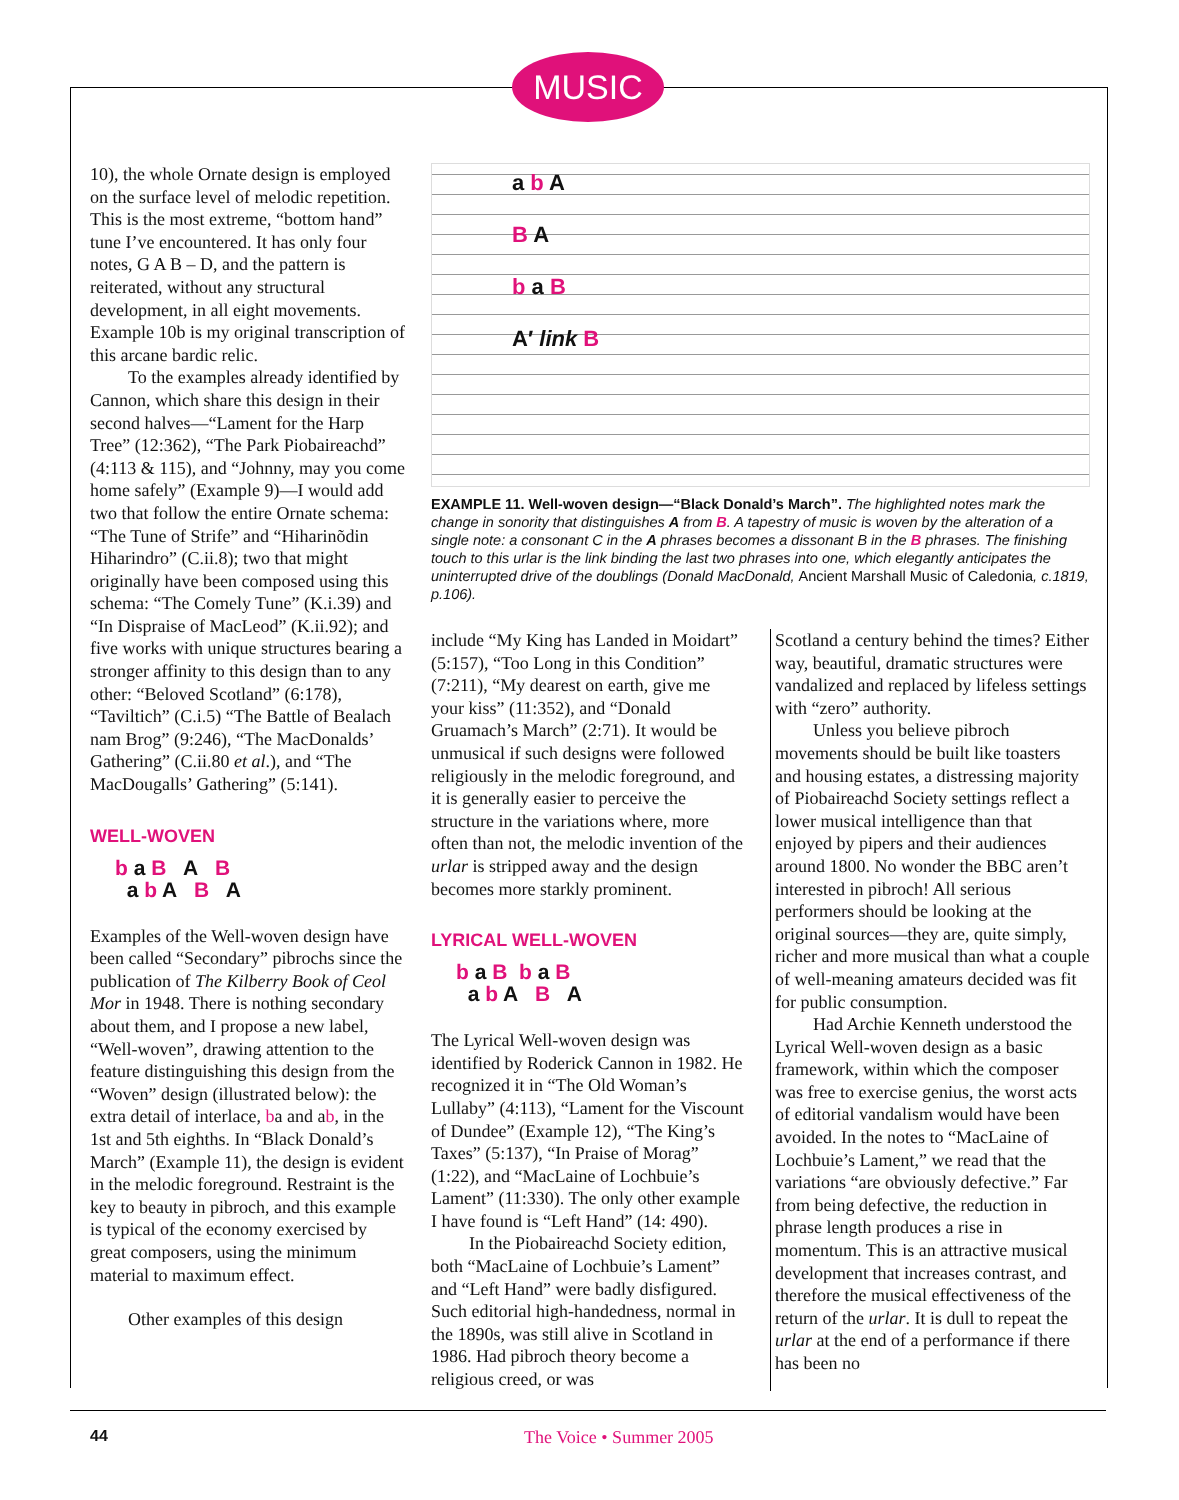MUSIC
10), the whole Ornate design is employed on the surface level of melodic repetition. This is the most extreme, “bottom hand” tune I’ve encountered. It has only four notes, G A B – D, and the pattern is reiterated, without any structural development, in all eight movements. Example 10b is my original transcription of this arcane bardic relic.
To the examples already identified by Cannon, which share this design in their second halves—“Lament for the Harp Tree” (12:362), “The Park Piobaireachd” (4:113 & 115), and “Johnny, may you come home safely” (Example 9)—I would add two that follow the entire Ornate schema: “The Tune of Strife” and “Hiharinõdin Hiharindro” (C.ii.8); two that might originally have been composed using this schema: “The Comely Tune” (K.i.39) and “In Dispraise of MacLeod” (K.ii.92); and five works with unique structures bearing a stronger affinity to this design than to any other: “Beloved Scotland” (6:178), “Taviltich” (C.i.5) “The Battle of Bealach nam Brog” (9:246), “The MacDonalds’ Gathering” (C.ii.80 et al.), and “The MacDougalls’ Gathering” (5:141).
WELL-WOVEN
b a B A B a b A B A
Examples of the Well-woven design have been called “Secondary” pibrochs since the publication of The Kilberry Book of Ceol Mor in 1948. There is nothing secondary about them, and I propose a new label, “Well-woven”, drawing attention to the feature distinguishing this design from the “Woven” design (illustrated below): the extra detail of interlace, ba and ab, in the 1st and 5th eighths. In “Black Donald’s March” (Example 11), the design is evident in the melodic foreground. Restraint is the key to beauty in pibroch, and this example is typical of the economy exercised by great composers, using the minimum material to maximum effect.
Other examples of this design
a b A
B A
b a B
A′ link B
EXAMPLE 11. Well-woven design—“Black Donald’s March”. The highlighted notes mark the change in sonority that distinguishes A from B. A tapestry of music is woven by the alteration of a single note: a consonant C in the A phrases becomes a dissonant B in the B phrases. The finishing touch to this urlar is the link binding the last two phrases into one, which elegantly anticipates the uninterrupted drive of the doublings (Donald MacDonald, Ancient Marshall Music of Caledonia, c.1819, p.106).
include “My King has Landed in Moidart” (5:157), “Too Long in this Condition” (7:211), “My dearest on earth, give me your kiss” (11:352), and “Donald Gruamach’s March” (2:71). It would be unmusical if such designs were followed religiously in the melodic foreground, and it is generally easier to perceive the structure in the variations where, more often than not, the melodic invention of the urlar is stripped away and the design becomes more starkly prominent.
LYRICAL WELL-WOVEN
b a B b a B a b A B A
The Lyrical Well-woven design was identified by Roderick Cannon in 1982. He recognized it in “The Old Woman’s Lullaby” (4:113), “Lament for the Viscount of Dundee” (Example 12), “The King’s Taxes” (5:137), “In Praise of Morag” (1:22), and “MacLaine of Lochbuie’s Lament” (11:330). The only other example I have found is “Left Hand” (14: 490).
In the Piobaireachd Society edition, both “MacLaine of Lochbuie’s Lament” and “Left Hand” were badly disfigured. Such editorial high-handedness, normal in the 1890s, was still alive in Scotland in 1986. Had pibroch theory become a religious creed, or was
Scotland a century behind the times? Either way, beautiful, dramatic structures were vandalized and replaced by lifeless settings with “zero” authority.
Unless you believe pibroch movements should be built like toasters and housing estates, a distressing majority of Piobaireachd Society settings reflect a lower musical intelligence than that enjoyed by pipers and their audiences around 1800. No wonder the BBC aren’t interested in pibroch! All serious performers should be looking at the original sources—they are, quite simply, richer and more musical than what a couple of well-meaning amateurs decided was fit for public consumption.
Had Archie Kenneth understood the Lyrical Well-woven design as a basic framework, within which the composer was free to exercise genius, the worst acts of editorial vandalism would have been avoided. In the notes to “MacLaine of Lochbuie’s Lament,” we read that the variations “are obviously defective.” Far from being defective, the reduction in phrase length produces a rise in momentum. This is an attractive musical development that increases contrast, and therefore the musical effectiveness of the return of the urlar. It is dull to repeat the urlar at the end of a performance if there has been no
44 The Voice • Summer 2005